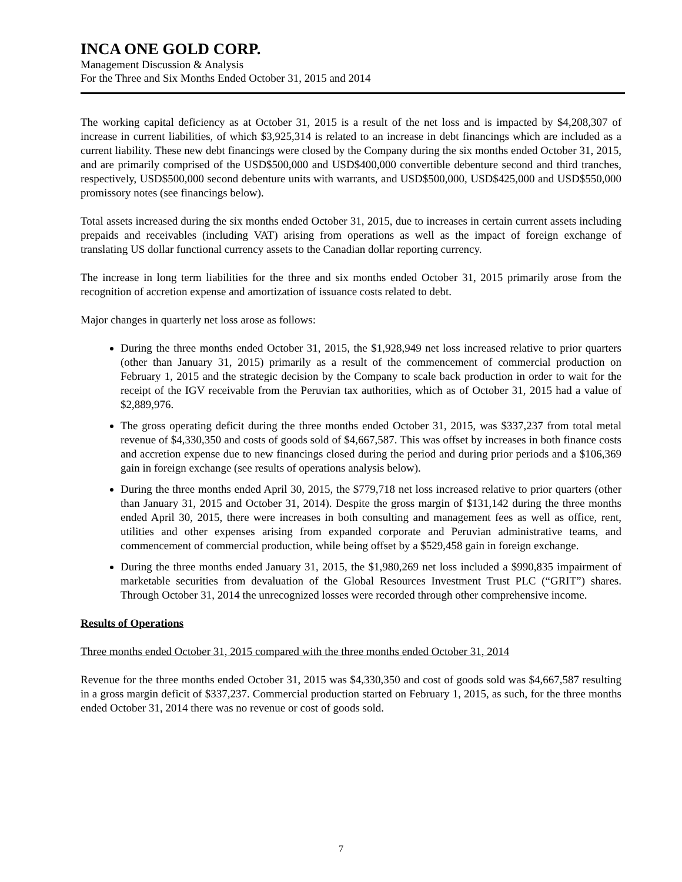INCA ONE GOLD CORP.
Management Discussion & Analysis
For the Three and Six Months Ended October 31, 2015 and 2014
The working capital deficiency as at October 31, 2015 is a result of the net loss and is impacted by $4,208,307 of increase in current liabilities, of which $3,925,314 is related to an increase in debt financings which are included as a current liability. These new debt financings were closed by the Company during the six months ended October 31, 2015, and are primarily comprised of the USD$500,000 and USD$400,000 convertible debenture second and third tranches, respectively, USD$500,000 second debenture units with warrants, and USD$500,000, USD$425,000 and USD$550,000 promissory notes (see financings below).
Total assets increased during the six months ended October 31, 2015, due to increases in certain current assets including prepaids and receivables (including VAT) arising from operations as well as the impact of foreign exchange of translating US dollar functional currency assets to the Canadian dollar reporting currency.
The increase in long term liabilities for the three and six months ended October 31, 2015 primarily arose from the recognition of accretion expense and amortization of issuance costs related to debt.
Major changes in quarterly net loss arose as follows:
During the three months ended October 31, 2015, the $1,928,949 net loss increased relative to prior quarters (other than January 31, 2015) primarily as a result of the commencement of commercial production on February 1, 2015 and the strategic decision by the Company to scale back production in order to wait for the receipt of the IGV receivable from the Peruvian tax authorities, which as of October 31, 2015 had a value of $2,889,976.
The gross operating deficit during the three months ended October 31, 2015, was $337,237 from total metal revenue of $4,330,350 and costs of goods sold of $4,667,587. This was offset by increases in both finance costs and accretion expense due to new financings closed during the period and during prior periods and a $106,369 gain in foreign exchange (see results of operations analysis below).
During the three months ended April 30, 2015, the $779,718 net loss increased relative to prior quarters (other than January 31, 2015 and October 31, 2014). Despite the gross margin of $131,142 during the three months ended April 30, 2015, there were increases in both consulting and management fees as well as office, rent, utilities and other expenses arising from expanded corporate and Peruvian administrative teams, and commencement of commercial production, while being offset by a $529,458 gain in foreign exchange.
During the three months ended January 31, 2015, the $1,980,269 net loss included a $990,835 impairment of marketable securities from devaluation of the Global Resources Investment Trust PLC (“GRIT”) shares. Through October 31, 2014 the unrecognized losses were recorded through other comprehensive income.
Results of Operations
Three months ended October 31, 2015 compared with the three months ended October 31, 2014
Revenue for the three months ended October 31, 2015 was $4,330,350 and cost of goods sold was $4,667,587 resulting in a gross margin deficit of $337,237. Commercial production started on February 1, 2015, as such, for the three months ended October 31, 2014 there was no revenue or cost of goods sold.
7